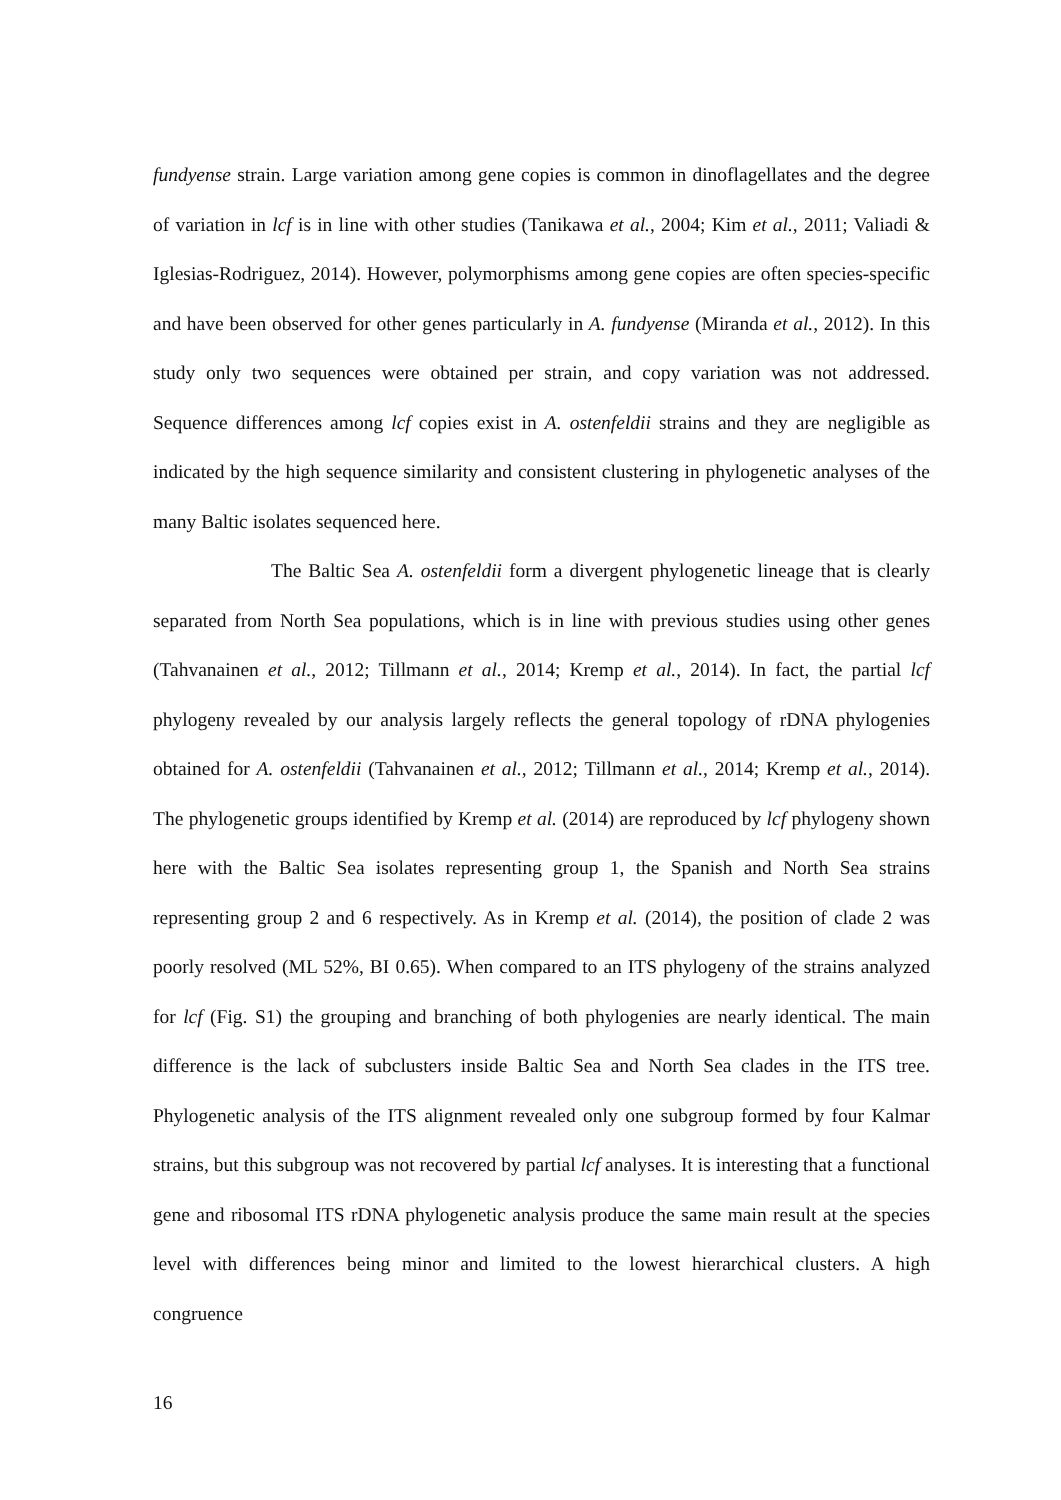fundyense strain. Large variation among gene copies is common in dinoflagellates and the degree of variation in lcf is in line with other studies (Tanikawa et al., 2004; Kim et al., 2011; Valiadi & Iglesias-Rodriguez, 2014). However, polymorphisms among gene copies are often species-specific and have been observed for other genes particularly in A. fundyense (Miranda et al., 2012). In this study only two sequences were obtained per strain, and copy variation was not addressed. Sequence differences among lcf copies exist in A. ostenfeldii strains and they are negligible as indicated by the high sequence similarity and consistent clustering in phylogenetic analyses of the many Baltic isolates sequenced here.
The Baltic Sea A. ostenfeldii form a divergent phylogenetic lineage that is clearly separated from North Sea populations, which is in line with previous studies using other genes (Tahvanainen et al., 2012; Tillmann et al., 2014; Kremp et al., 2014). In fact, the partial lcf phylogeny revealed by our analysis largely reflects the general topology of rDNA phylogenies obtained for A. ostenfeldii (Tahvanainen et al., 2012; Tillmann et al., 2014; Kremp et al., 2014). The phylogenetic groups identified by Kremp et al. (2014) are reproduced by lcf phylogeny shown here with the Baltic Sea isolates representing group 1, the Spanish and North Sea strains representing group 2 and 6 respectively. As in Kremp et al. (2014), the position of clade 2 was poorly resolved (ML 52%, BI 0.65). When compared to an ITS phylogeny of the strains analyzed for lcf (Fig. S1) the grouping and branching of both phylogenies are nearly identical. The main difference is the lack of subclusters inside Baltic Sea and North Sea clades in the ITS tree. Phylogenetic analysis of the ITS alignment revealed only one subgroup formed by four Kalmar strains, but this subgroup was not recovered by partial lcf analyses. It is interesting that a functional gene and ribosomal ITS rDNA phylogenetic analysis produce the same main result at the species level with differences being minor and limited to the lowest hierarchical clusters. A high congruence
16